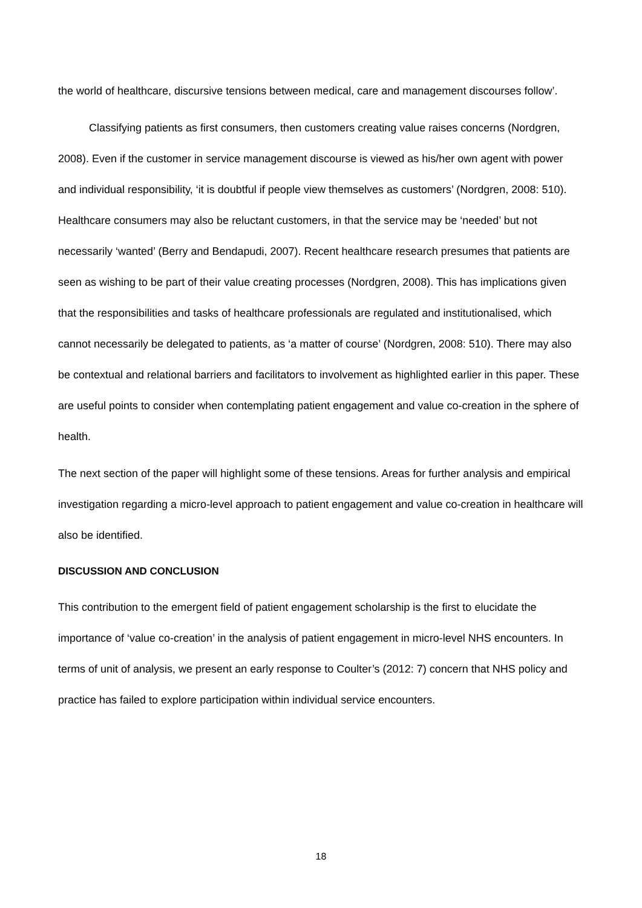the world of healthcare, discursive tensions between medical, care and management discourses follow’.
Classifying patients as first consumers, then customers creating value raises concerns (Nordgren, 2008). Even if the customer in service management discourse is viewed as his/her own agent with power and individual responsibility, ‘it is doubtful if people view themselves as customers’ (Nordgren, 2008: 510). Healthcare consumers may also be reluctant customers, in that the service may be ‘needed’ but not necessarily ‘wanted’ (Berry and Bendapudi, 2007). Recent healthcare research presumes that patients are seen as wishing to be part of their value creating processes (Nordgren, 2008). This has implications given that the responsibilities and tasks of healthcare professionals are regulated and institutionalised, which cannot necessarily be delegated to patients, as ‘a matter of course’ (Nordgren, 2008: 510). There may also be contextual and relational barriers and facilitators to involvement as highlighted earlier in this paper. These are useful points to consider when contemplating patient engagement and value co-creation in the sphere of health.
The next section of the paper will highlight some of these tensions. Areas for further analysis and empirical investigation regarding a micro-level approach to patient engagement and value co-creation in healthcare will also be identified.
DISCUSSION AND CONCLUSION
This contribution to the emergent field of patient engagement scholarship is the first to elucidate the importance of ‘value co-creation’ in the analysis of patient engagement in micro-level NHS encounters. In terms of unit of analysis, we present an early response to Coulter’s (2012: 7) concern that NHS policy and practice has failed to explore participation within individual service encounters.
18